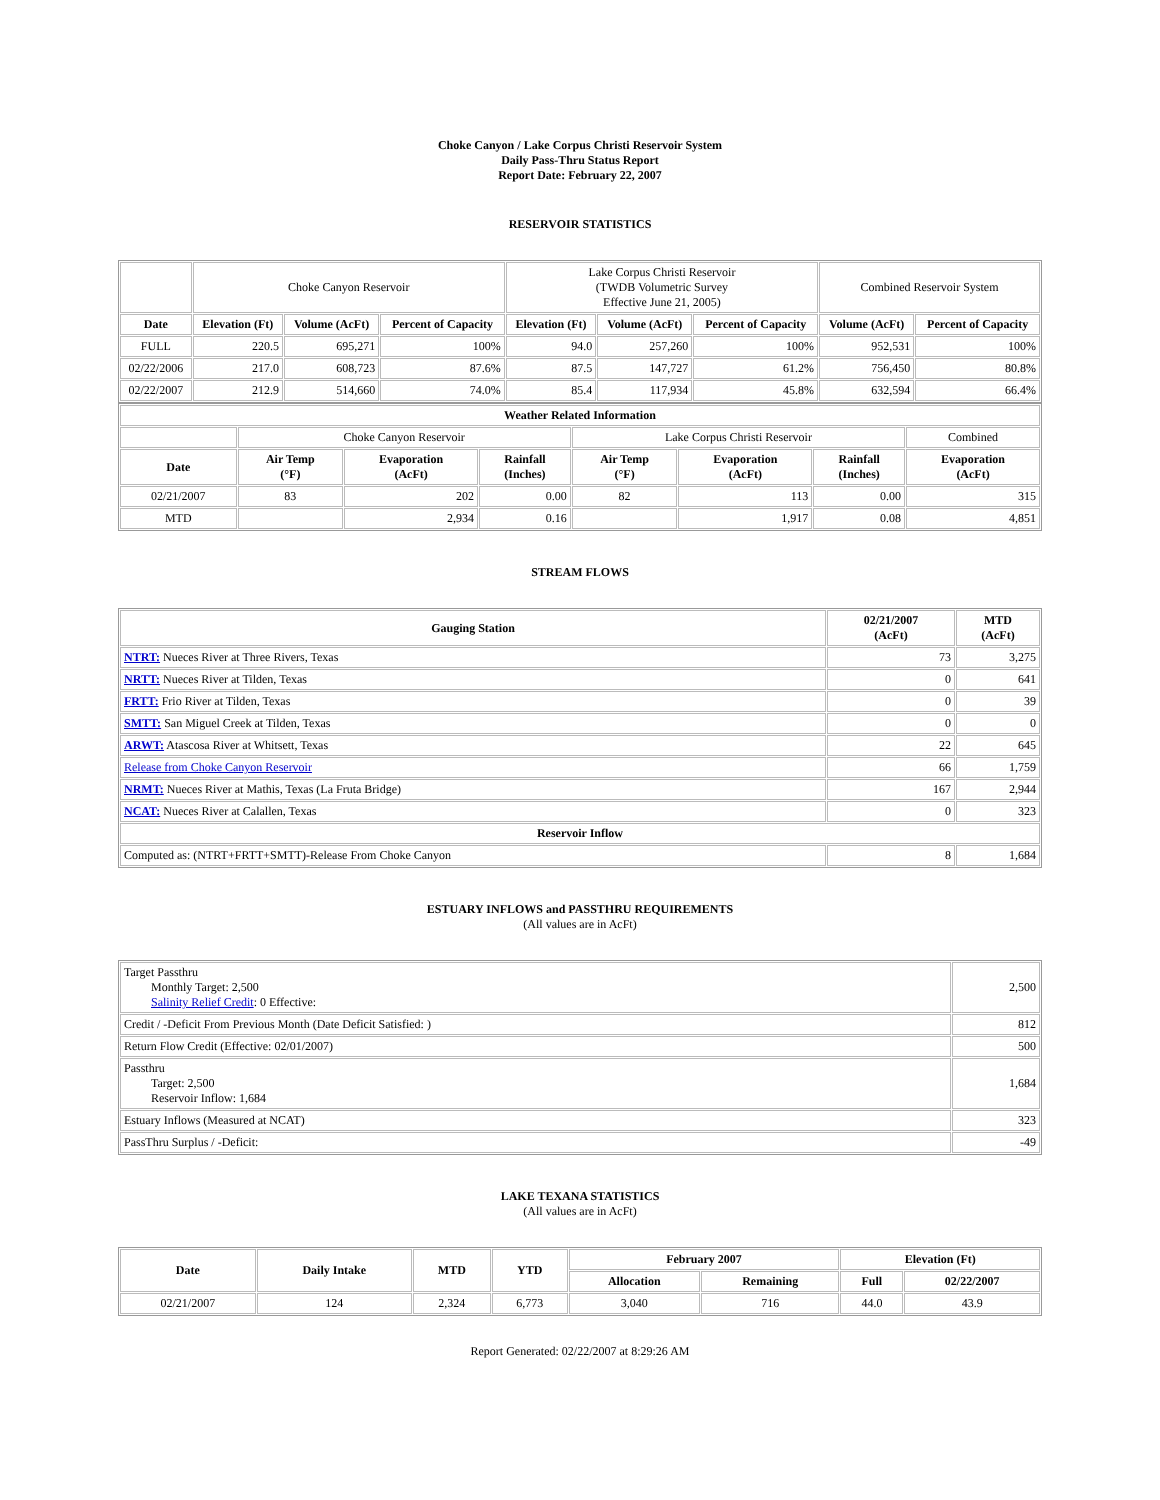Choke Canyon / Lake Corpus Christi Reservoir System
Daily Pass-Thru Status Report
Report Date: February 22, 2007
RESERVOIR STATISTICS
| | Choke Canyon Reservoir | | | Lake Corpus Christi Reservoir (TWDB Volumetric Survey Effective June 21, 2005) | | | Combined Reservoir System | |
| Date | Elevation (Ft) | Volume (AcFt) | Percent of Capacity | Elevation (Ft) | Volume (AcFt) | Percent of Capacity | Volume (AcFt) | Percent of Capacity |
| FULL | 220.5 | 695,271 | 100% | 94.0 | 257,260 | 100% | 952,531 | 100% |
| 02/22/2006 | 217.0 | 608,723 | 87.6% | 87.5 | 147,727 | 61.2% | 756,450 | 80.8% |
| 02/22/2007 | 212.9 | 514,660 | 74.0% | 85.4 | 117,934 | 45.8% | 632,594 | 66.4% |
| Weather Related Information | | | | | | | |
| --- | --- | --- | --- | --- | --- | --- | --- |
| | Choke Canyon Reservoir | | | Lake Corpus Christi Reservoir | | | Combined |
| Date | Air Temp (°F) | Evaporation (AcFt) | Rainfall (Inches) | Air Temp (°F) | Evaporation (AcFt) | Rainfall (Inches) | Evaporation (AcFt) |
| 02/21/2007 | 83 | 202 | 0.00 | 82 | 113 | 0.00 | 315 |
| MTD | | 2,934 | 0.16 | | 1,917 | 0.08 | 4,851 |
STREAM FLOWS
| Gauging Station | 02/21/2007 (AcFt) | MTD (AcFt) |
| --- | --- | --- |
| NTRT: Nueces River at Three Rivers, Texas | 73 | 3,275 |
| NRTT: Nueces River at Tilden, Texas | 0 | 641 |
| FRTT: Frio River at Tilden, Texas | 0 | 39 |
| SMTT: San Miguel Creek at Tilden, Texas | 0 | 0 |
| ARWT: Atascosa River at Whitsett, Texas | 22 | 645 |
| Release from Choke Canyon Reservoir | 66 | 1,759 |
| NRMT: Nueces River at Mathis, Texas (La Fruta Bridge) | 167 | 2,944 |
| NCAT: Nueces River at Calallen, Texas | 0 | 323 |
| Reservoir Inflow | | |
| Computed as: (NTRT+FRTT+SMTT)-Release From Choke Canyon | 8 | 1,684 |
ESTUARY INFLOWS and PASSTHRU REQUIREMENTS
(All values are in AcFt)
| Target Passthru Monthly Target: 2,500 Salinity Relief Credit : 0 Effective: | 2,500 |
| Credit / -Deficit From Previous Month (Date Deficit Satisfied: ) | 812 |
| Return Flow Credit (Effective: 02/01/2007) | 500 |
| Passthru Target: 2,500 Reservoir Inflow: 1,684 | 1,684 |
| Estuary Inflows (Measured at NCAT) | 323 |
| PassThru Surplus / -Deficit: | -49 |
LAKE TEXANA STATISTICS
(All values are in AcFt)
| Date | Daily Intake | MTD | YTD | February 2007 | | Elevation (Ft) | |
| --- | --- | --- | --- | --- | --- | --- | --- |
| | | | | Allocation | Remaining | Full | 02/22/2007 |
| 02/21/2007 | 124 | 2,324 | 6,773 | 3,040 | 716 | 44.0 | 43.9 |
Report Generated: 02/22/2007 at 8:29:26 AM